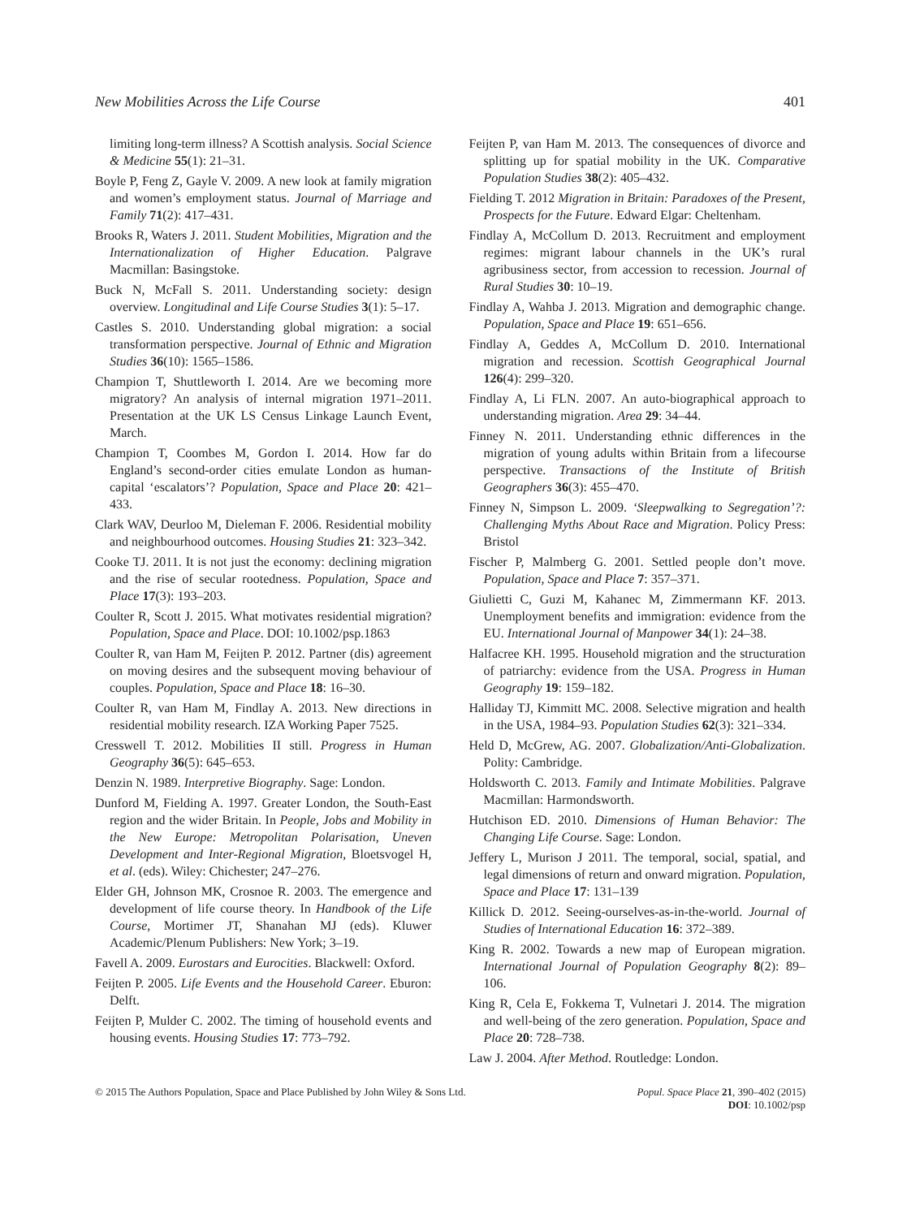New Mobilities Across the Life Course 401
limiting long-term illness? A Scottish analysis. Social Science & Medicine 55(1): 21–31.
Boyle P, Feng Z, Gayle V. 2009. A new look at family migration and women’s employment status. Journal of Marriage and Family 71(2): 417–431.
Brooks R, Waters J. 2011. Student Mobilities, Migration and the Internationalization of Higher Education. Palgrave Macmillan: Basingstoke.
Buck N, McFall S. 2011. Understanding society: design overview. Longitudinal and Life Course Studies 3(1): 5–17.
Castles S. 2010. Understanding global migration: a social transformation perspective. Journal of Ethnic and Migration Studies 36(10): 1565–1586.
Champion T, Shuttleworth I. 2014. Are we becoming more migratory? An analysis of internal migration 1971–2011. Presentation at the UK LS Census Linkage Launch Event, March.
Champion T, Coombes M, Gordon I. 2014. How far do England’s second-order cities emulate London as human-capital ‘escalators’? Population, Space and Place 20: 421–433.
Clark WAV, Deurloo M, Dieleman F. 2006. Residential mobility and neighbourhood outcomes. Housing Studies 21: 323–342.
Cooke TJ. 2011. It is not just the economy: declining migration and the rise of secular rootedness. Population, Space and Place 17(3): 193–203.
Coulter R, Scott J. 2015. What motivates residential migration? Population, Space and Place. DOI: 10.1002/psp.1863
Coulter R, van Ham M, Feijten P. 2012. Partner (dis) agreement on moving desires and the subsequent moving behaviour of couples. Population, Space and Place 18: 16–30.
Coulter R, van Ham M, Findlay A. 2013. New directions in residential mobility research. IZA Working Paper 7525.
Cresswell T. 2012. Mobilities II still. Progress in Human Geography 36(5): 645–653.
Denzin N. 1989. Interpretive Biography. Sage: London.
Dunford M, Fielding A. 1997. Greater London, the South-East region and the wider Britain. In People, Jobs and Mobility in the New Europe: Metropolitan Polarisation, Uneven Development and Inter-Regional Migration, Bloetsvogel H, et al. (eds). Wiley: Chichester; 247–276.
Elder GH, Johnson MK, Crosnoe R. 2003. The emergence and development of life course theory. In Handbook of the Life Course, Mortimer JT, Shanahan MJ (eds). Kluwer Academic/Plenum Publishers: New York; 3–19.
Favell A. 2009. Eurostars and Eurocities. Blackwell: Oxford.
Feijten P. 2005. Life Events and the Household Career. Eburon: Delft.
Feijten P, Mulder C. 2002. The timing of household events and housing events. Housing Studies 17: 773–792.
Feijten P, van Ham M. 2013. The consequences of divorce and splitting up for spatial mobility in the UK. Comparative Population Studies 38(2): 405–432.
Fielding T. 2012 Migration in Britain: Paradoxes of the Present, Prospects for the Future. Edward Elgar: Cheltenham.
Findlay A, McCollum D. 2013. Recruitment and employment regimes: migrant labour channels in the UK’s rural agribusiness sector, from accession to recession. Journal of Rural Studies 30: 10–19.
Findlay A, Wahba J. 2013. Migration and demographic change. Population, Space and Place 19: 651–656.
Findlay A, Geddes A, McCollum D. 2010. International migration and recession. Scottish Geographical Journal 126(4): 299–320.
Findlay A, Li FLN. 2007. An auto-biographical approach to understanding migration. Area 29: 34–44.
Finney N. 2011. Understanding ethnic differences in the migration of young adults within Britain from a lifecourse perspective. Transactions of the Institute of British Geographers 36(3): 455–470.
Finney N, Simpson L. 2009. ‘Sleepwalking to Segregation’?: Challenging Myths About Race and Migration. Policy Press: Bristol
Fischer P, Malmberg G. 2001. Settled people don’t move. Population, Space and Place 7: 357–371.
Giulietti C, Guzi M, Kahanec M, Zimmermann KF. 2013. Unemployment benefits and immigration: evidence from the EU. International Journal of Manpower 34(1): 24–38.
Halfacree KH. 1995. Household migration and the structuration of patriarchy: evidence from the USA. Progress in Human Geography 19: 159–182.
Halliday TJ, Kimmitt MC. 2008. Selective migration and health in the USA, 1984–93. Population Studies 62(3): 321–334.
Held D, McGrew, AG. 2007. Globalization/Anti-Globalization. Polity: Cambridge.
Holdsworth C. 2013. Family and Intimate Mobilities. Palgrave Macmillan: Harmondsworth.
Hutchison ED. 2010. Dimensions of Human Behavior: The Changing Life Course. Sage: London.
Jeffery L, Murison J 2011. The temporal, social, spatial, and legal dimensions of return and onward migration. Population, Space and Place 17: 131–139
Killick D. 2012. Seeing-ourselves-as-in-the-world. Journal of Studies of International Education 16: 372–389.
King R. 2002. Towards a new map of European migration. International Journal of Population Geography 8(2): 89–106.
King R, Cela E, Fokkema T, Vulnetari J. 2014. The migration and well-being of the zero generation. Population, Space and Place 20: 728–738.
Law J. 2004. After Method. Routledge: London.
© 2015 The Authors Population, Space and Place Published by John Wiley & Sons Ltd. Popul. Space Place 21, 390–402 (2015)
DOI: 10.1002/psp